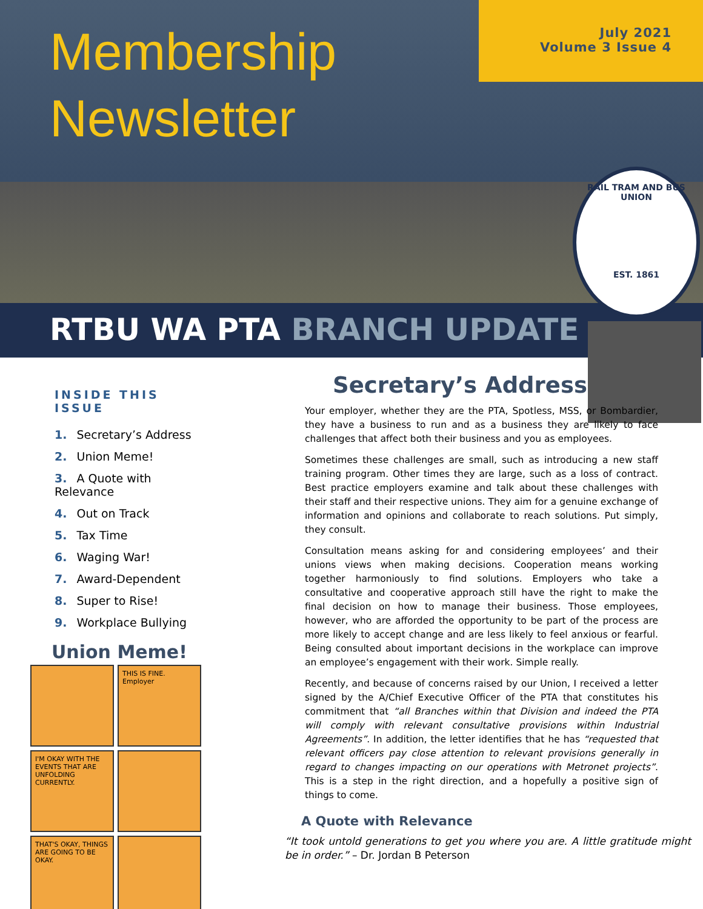Membership
Newsletter
July 2021
Volume 3 Issue 4
RAIL TRAM AND BUS UNION
EST. 1861
RTBU WA PTA BRANCH UPDATE
INSIDE THIS ISSUE
1. Secretary’s Address
2. Union Meme!
3. A Quote with Relevance
4. Out on Track
5. Tax Time
6. Waging War!
7. Award-Dependent
8. Super to Rise!
9. Workplace Bullying
Union Meme!
THIS IS FINE. Employer
I'M OKAY WITH THE EVENTS THAT ARE UNFOLDING CURRENTLY.
THAT'S OKAY, THINGS ARE GOING TO BE OKAY.
Secretary’s Address
Your employer, whether they are the PTA, Spotless, MSS, or Bombardier, they have a business to run and as a business they are likely to face challenges that affect both their business and you as employees.
Sometimes these challenges are small, such as introducing a new staff training program. Other times they are large, such as a loss of contract. Best practice employers examine and talk about these challenges with their staff and their respective unions. They aim for a genuine exchange of information and opinions and collaborate to reach solutions. Put simply, they consult.
Consultation means asking for and considering employees’ and their unions views when making decisions. Cooperation means working together harmoniously to find solutions. Employers who take a consultative and cooperative approach still have the right to make the final decision on how to manage their business. Those employees, however, who are afforded the opportunity to be part of the process are more likely to accept change and are less likely to feel anxious or fearful. Being consulted about important decisions in the workplace can improve an employee’s engagement with their work. Simple really.
Recently, and because of concerns raised by our Union, I received a letter signed by the A/Chief Executive Officer of the PTA that constitutes his commitment that “all Branches within that Division and indeed the PTA will comply with relevant consultative provisions within Industrial Agreements”. In addition, the letter identifies that he has “requested that relevant officers pay close attention to relevant provisions generally in regard to changes impacting on our operations with Metronet projects”. This is a step in the right direction, and a hopefully a positive sign of things to come.
A Quote with Relevance
“It took untold generations to get you where you are. A little gratitude might be in order.” – Dr. Jordan B Peterson